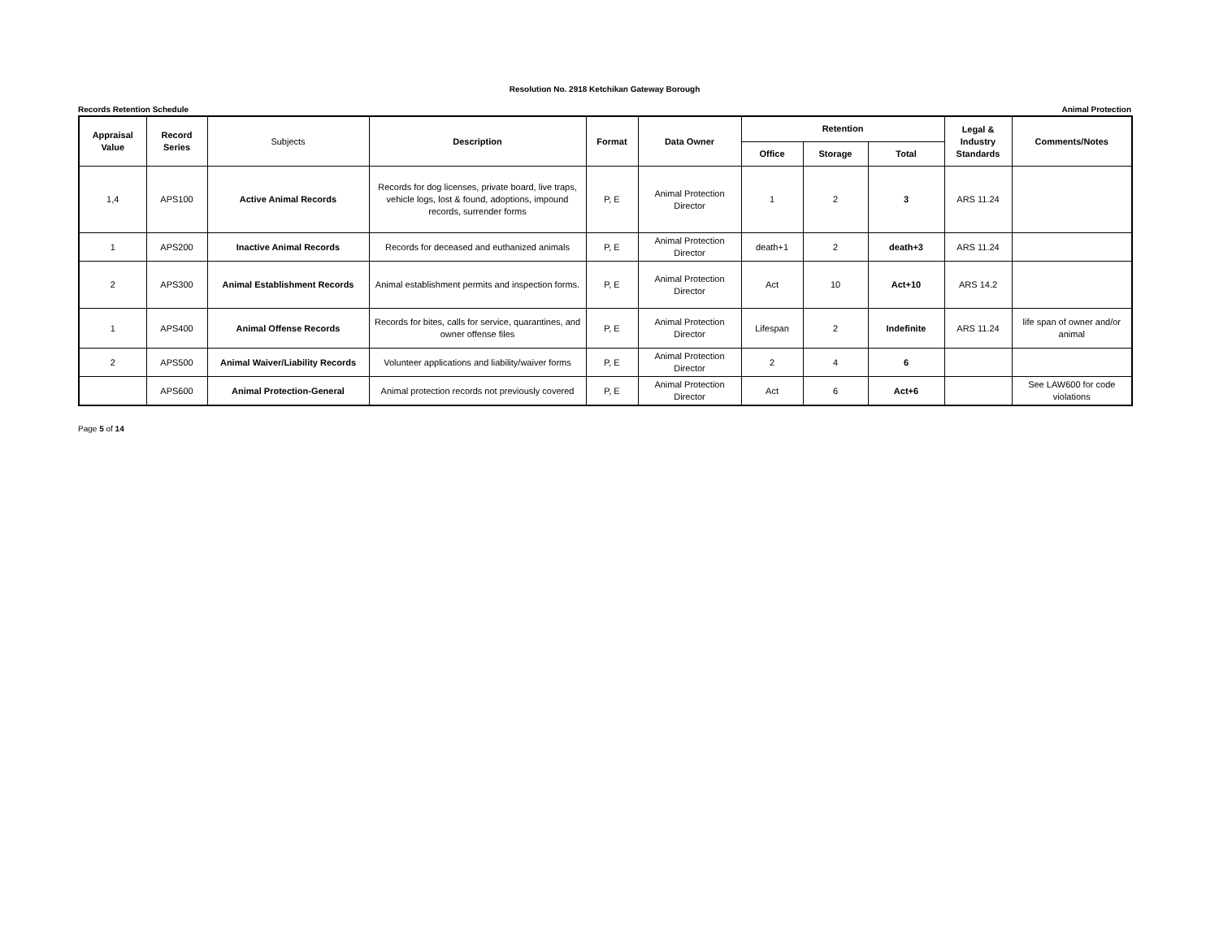Resolution No. 2918 Ketchikan Gateway Borough
Records Retention Schedule Animal Protection
| Appraisal Value | Record Series | Subjects | Description | Format | Data Owner | Retention | | | Legal & Industry Standards | Comments/Notes |
| --- | --- | --- | --- | --- | --- | --- | --- | --- | --- | --- |
| | | | | | | Office | Storage | Total | | |
| 1,4 | APS100 | Active Animal Records | Records for dog licenses, private board, live traps, vehicle logs, lost & found, adoptions, impound records, surrender forms | P, E | Animal Protection Director | 1 | 2 | 3 | ARS 11.24 | |
| 1 | APS200 | Inactive Animal Records | Records for deceased and euthanized animals | P, E | Animal Protection Director | death+1 | 2 | death+3 | ARS 11.24 | |
| 2 | APS300 | Animal Establishment Records | Animal establishment permits and inspection forms. | P, E | Animal Protection Director | Act | 10 | Act+10 | ARS 14.2 | |
| 1 | APS400 | Animal Offense Records | Records for bites, calls for service, quarantines, and owner offense files | P, E | Animal Protection Director | Lifespan | 2 | Indefinite | ARS 11.24 | life span of owner and/or animal |
| 2 | APS500 | Animal Waiver/Liability Records | Volunteer applications and liability/waiver forms | P, E | Animal Protection Director | 2 | 4 | 6 | | |
| | APS600 | Animal Protection-General | Animal protection records not previously covered | P, E | Animal Protection Director | Act | 6 | Act+6 | | See LAW600 for code violations |
Page 5 of 14